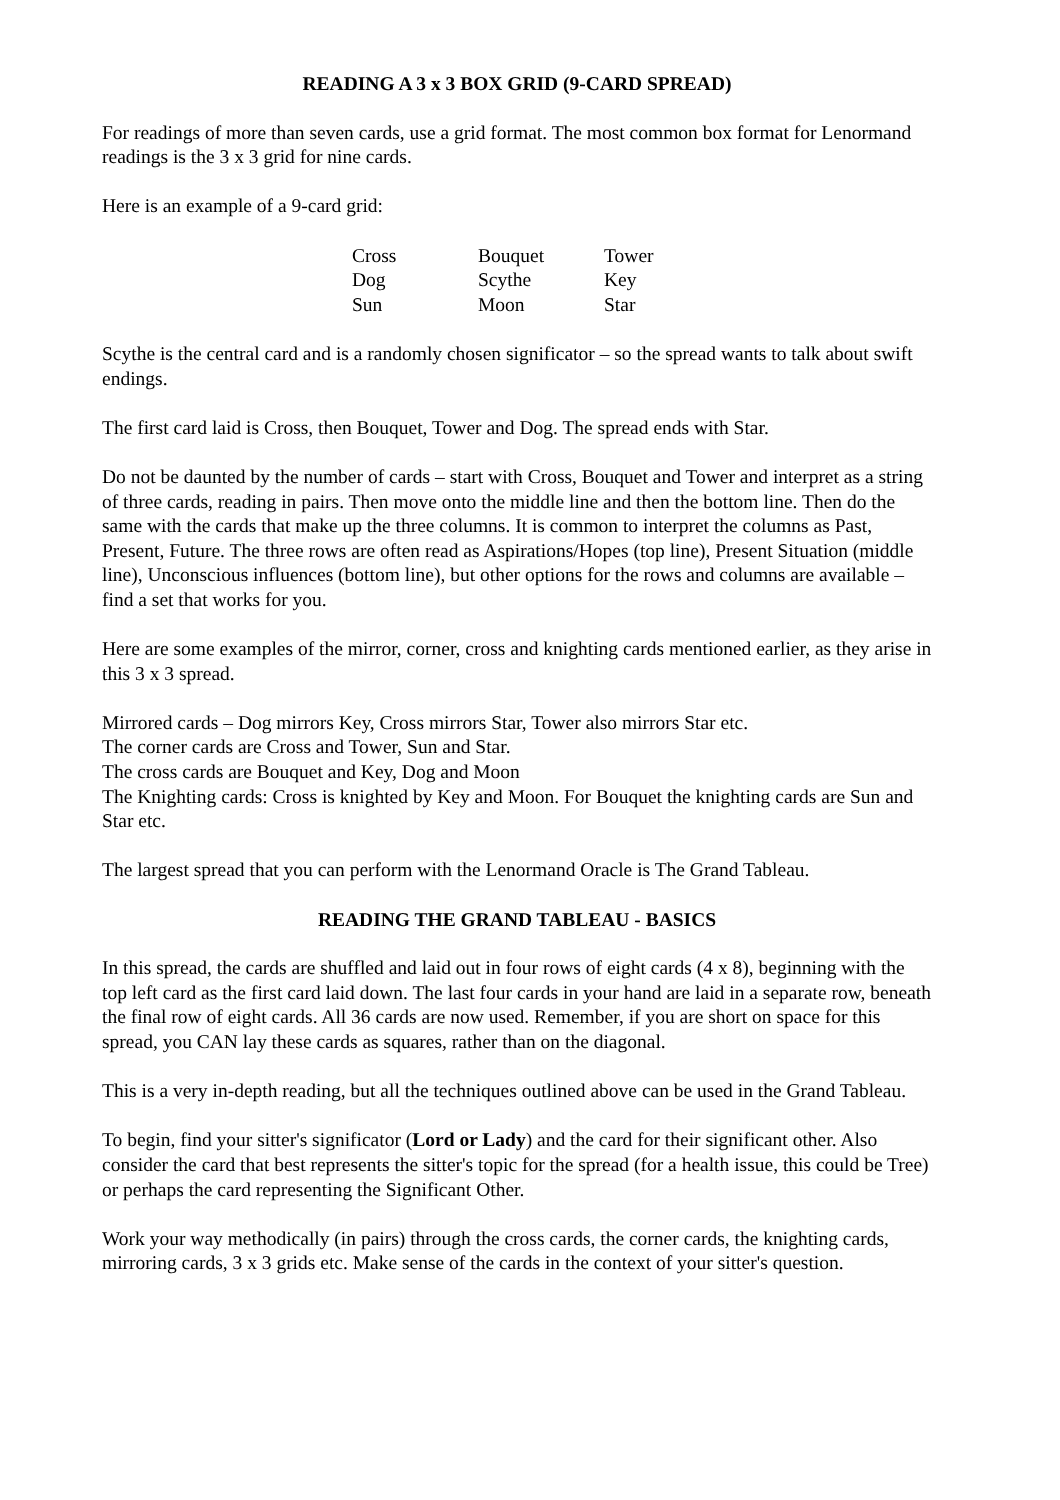READING A 3 x 3 BOX GRID (9-CARD SPREAD)
For readings of more than seven cards, use a grid format. The most common box format for Lenormand readings is the 3 x 3 grid for nine cards.
Here is an example of a 9-card grid:
| Cross | Bouquet | Tower |
| Dog | Scythe | Key |
| Sun | Moon | Star |
Scythe is the central card and is a randomly chosen significator – so the spread wants to talk about swift endings.
The first card laid is Cross, then Bouquet, Tower and Dog. The spread ends with Star.
Do not be daunted by the number of cards – start with Cross, Bouquet and Tower and interpret as a string of three cards, reading in pairs. Then move onto the middle line and then the bottom line. Then do the same with the cards that make up the three columns. It is common to interpret the columns as Past, Present, Future. The three rows are often read as Aspirations/Hopes (top line), Present Situation (middle line), Unconscious influences (bottom line), but other options for the rows and columns are available – find a set that works for you.
Here are some examples of the mirror, corner, cross and knighting cards mentioned earlier, as they arise in this 3 x 3 spread.
Mirrored cards – Dog mirrors Key, Cross mirrors Star, Tower also mirrors Star etc.
The corner cards are Cross and Tower, Sun and Star.
The cross cards are Bouquet and Key, Dog and Moon
The Knighting cards: Cross is knighted by Key and Moon. For Bouquet the knighting cards are Sun and Star etc.
The largest spread that you can perform with the Lenormand Oracle is The Grand Tableau.
READING THE GRAND TABLEAU - BASICS
In this spread, the cards are shuffled and laid out in four rows of eight cards (4 x 8), beginning with the top left card as the first card laid down. The last four cards in your hand are laid in a separate row, beneath the final row of eight cards. All 36 cards are now used. Remember, if you are short on space for this spread, you CAN lay these cards as squares, rather than on the diagonal.
This is a very in-depth reading, but all the techniques outlined above can be used in the Grand Tableau.
To begin, find your sitter's significator (Lord or Lady) and the card for their significant other. Also consider the card that best represents the sitter's topic for the spread (for a health issue, this could be Tree) or perhaps the card representing the Significant Other.
Work your way methodically (in pairs) through the cross cards, the corner cards, the knighting cards, mirroring cards, 3 x 3 grids etc. Make sense of the cards in the context of your sitter's question.